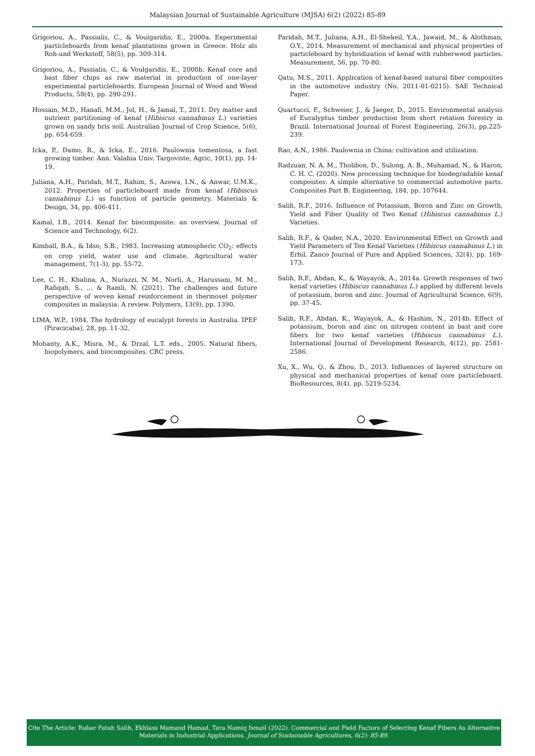Malaysian Journal of Sustainable Agriculture (MJSA) 6(2) (2022) 85-89
Grigoriou, A., Passialis, C., & Voulgaridis, E., 2000a. Experimental particleboards from kenaf plantations grown in Greece. Holz als Roh-und Werkstoff, 58(5), pp. 309-314.
Grigoriou, A., Passialis, C., & Voulgaridis, E., 2000b. Kenaf core and bast fiber chips as raw material in production of one-layer experimental particleboards. European Journal of Wood and Wood Products, 58(4), pp. 290-291.
Hossain, M.D., Hanafi, M.M., Jol, H., & Jamal, T., 2011. Dry matter and nutrient partitioning of kenaf (Hibiscus cannabinus L.) varieties grown on sandy bris soil. Australian Journal of Crop Science, 5(6), pp. 654-659.
Icka, P., Damo, R., & Icka, E., 2016. Paulownia tomentosa, a fast growing timber. Ann. Valahia Univ. Targoviste, Agric, 10(1), pp. 14-19.
Juliana, A.H., Paridah, M.T., Rahim, S., Azowa, I.N., & Anwar, U.M.K., 2012. Properties of particleboard made from kenaf (Hibiscus cannabinus L.) as function of particle geometry. Materials & Design, 34, pp. 406-411.
Kamal, I.B., 2014. Kenaf for biocomposite: an overview. Journal of Science and Technology, 6(2).
Kimball, B.A., & Idso, S.B., 1983. Increasing atmospheric CO<sub>2</sub>: effects on crop yield, water use and climate. Agricultural water management, 7(1-3), pp. 55-72.
Lee, C. H., Khalina, A., Nurazzi, N. M., Norli, A., Harussani, M. M., Rafiqah, S., ... & Ramli, N. (2021). The challenges and future perspective of woven kenaf reinforcement in thermoset polymer composites in malaysia: A review. Polymers, 13(9), pp. 1390.
LIMA, W.P., 1984. The hydrology of eucalypt forests in Australia. IPEF (Piracicaba), 28, pp. 11-32.
Mohanty, A.K., Misra, M., & Drzal, L.T. eds., 2005. Natural fibers, biopolymers, and biocomposites. CRC press.
Paridah, M.T., Juliana, A.H., El-Shekeil, Y.A., Jawaid, M., & Alothman, O.Y., 2014. Measurement of mechanical and physical properties of particleboard by hybridization of kenaf with rubberwood particles. Measurement, 56, pp. 70-80.
Qatu, M.S., 2011. Application of kenaf-based natural fiber composites in the automotive industry (No. 2011-01-0215). SAE Technical Paper.
Quartucci, F., Schweier, J., & Jaeger, D., 2015. Environmental analysis of Eucalyptus timber production from short rotation forestry in Brazil. International Journal of Forest Engineering, 26(3), pp.225-239.
Rao, A.N., 1986. Paulownia in China: cultivation and utilization.
Radzuan, N. A. M., Tholibon, D., Sulong, A. B., Muhamad, N., & Haron, C. H. C. (2020). New processing technique for biodegradable kenaf composites: A simple alternative to commercial automotive parts. Composites Part B: Engineering, 184, pp. 107644.
Salih, R.F., 2016. Influence of Potassium, Boron and Zinc on Growth, Yield and Fiber Quality of Two Kenaf (Hibiscus cannabinus L.) Varieties.
Salih, R.F., & Qader, N.A., 2020. Environmental Effect on Growth and Yield Parameters of Ten Kenaf Varieties (Hibiscus cannabinus L.) in Erbil. Zanco Journal of Pure and Applied Sciences, 32(4), pp. 169-173.
Salih, R.F., Abdan, K., & Wayayok, A., 2014a. Growth responses of two kenaf varieties (Hibiscus cannabinus L.) applied by different levels of potassium, boron and zinc. Journal of Agricultural Science, 6(9), pp. 37-45.
Salih, R.F., Abdan, K., Wayayok, A., & Hashim, N., 2014b. Effect of potassium, boron and zinc on nitrogen content in bast and core fibers for two kenaf varieties (Hibiscus cannabinus L.). International Journal of Development Research, 4(12), pp. 2581-2586.
Xu, X., Wu, Q., & Zhou, D., 2013. Influences of layered structure on physical and mechanical properties of kenaf core particleboard. BioResources, 8(4), pp. 5219-5234.
Cite The Article: Rabar Fatah Salih, Ekhlass Mamand Hamad, Tara Namiq Ismail (2022). Commercial and Field Factors of Selecting Kenaf Fibers As Alternative
Materials in Industrial Applications. Journal of Sustainable Agricultures, 6(2): 85-89.